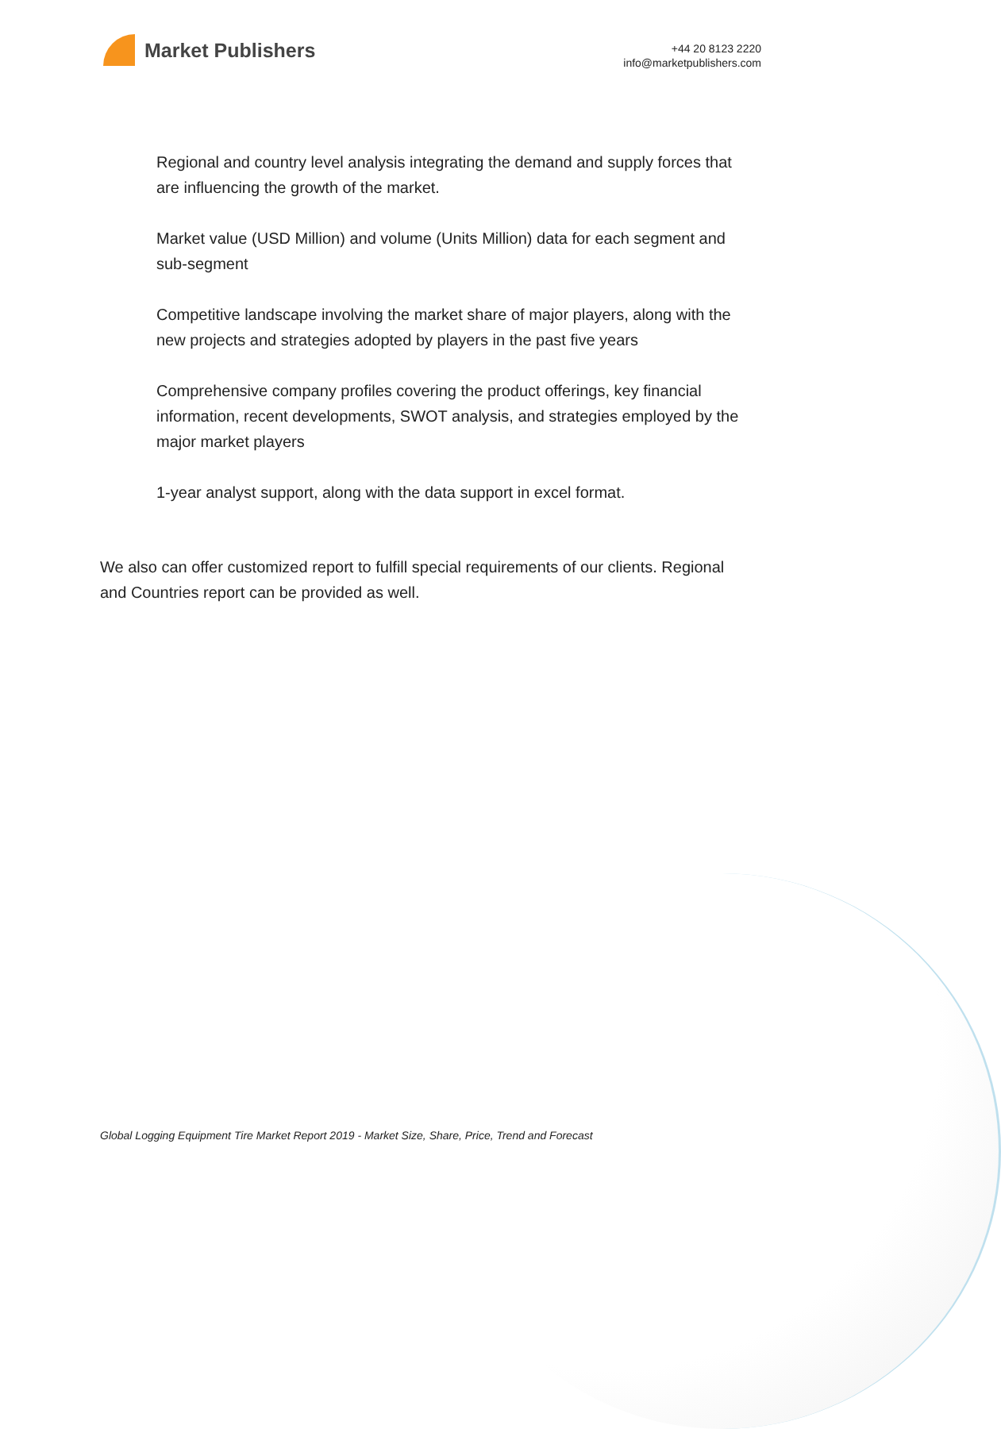Market Publishers
+44 20 8123 2220
info@marketpublishers.com
Regional and country level analysis integrating the demand and supply forces that are influencing the growth of the market.
Market value (USD Million) and volume (Units Million) data for each segment and sub-segment
Competitive landscape involving the market share of major players, along with the new projects and strategies adopted by players in the past five years
Comprehensive company profiles covering the product offerings, key financial information, recent developments, SWOT analysis, and strategies employed by the major market players
1-year analyst support, along with the data support in excel format.
We also can offer customized report to fulfill special requirements of our clients. Regional and Countries report can be provided as well.
Global Logging Equipment Tire Market Report 2019 - Market Size, Share, Price, Trend and Forecast